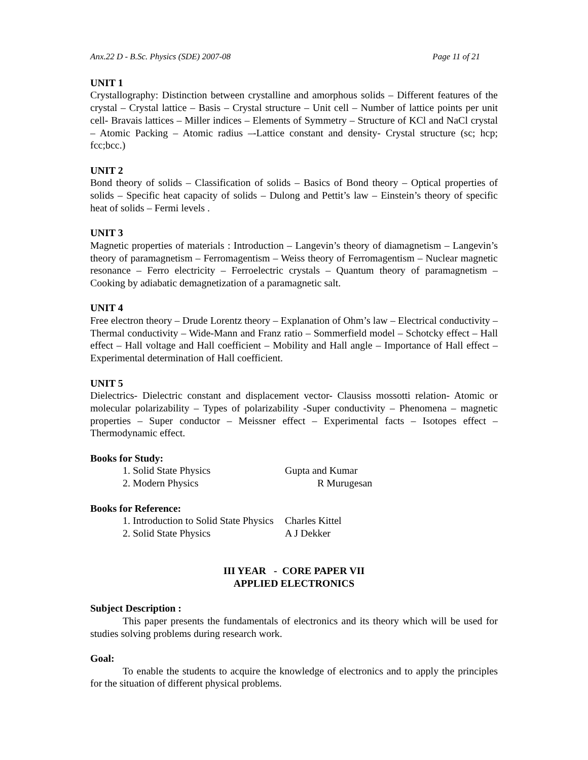Anx.22 D - B.Sc. Physics (SDE) 2007-08 Page 11 of 21
UNIT 1
Crystallography: Distinction between crystalline and amorphous solids – Different features of the crystal – Crystal lattice – Basis – Crystal structure – Unit cell – Number of lattice points per unit cell- Bravais lattices – Miller indices – Elements of Symmetry – Structure of KCl and NaCl crystal – Atomic Packing – Atomic radius –-Lattice constant and density- Crystal structure (sc; hcp; fcc;bcc.)
UNIT 2
Bond theory of solids – Classification of solids – Basics of Bond theory – Optical properties of solids – Specific heat capacity of solids – Dulong and Pettit’s law – Einstein’s theory of specific heat of solids – Fermi levels .
UNIT 3
Magnetic properties of materials : Introduction – Langevin’s theory of diamagnetism – Langevin’s theory of paramagnetism – Ferromagentism – Weiss theory of Ferromagentism – Nuclear magnetic resonance – Ferro electricity – Ferroelectric crystals – Quantum theory of paramagnetism – Cooking by adiabatic demagnetization of a paramagnetic salt.
UNIT 4
Free electron theory – Drude Lorentz theory – Explanation of Ohm’s law – Electrical conductivity – Thermal conductivity – Wide-Mann and Franz ratio – Sommerfield model – Schotcky effect – Hall effect – Hall voltage and Hall coefficient – Mobility and Hall angle – Importance of Hall effect – Experimental determination of Hall coefficient.
UNIT 5
Dielectrics- Dielectric constant and displacement vector- Clausiss mossotti relation- Atomic or molecular polarizability – Types of polarizability -Super conductivity – Phenomena – magnetic properties – Super conductor – Meissner effect – Experimental facts – Isotopes effect – Thermodynamic effect.
Books for Study:
1. Solid State Physics Gupta and Kumar
2. Modern Physics R Murugesan
Books for Reference:
1. Introduction to Solid State Physics Charles Kittel
2. Solid State Physics A J Dekker
III YEAR - CORE PAPER VII
APPLIED ELECTRONICS
Subject Description :
This paper presents the fundamentals of electronics and its theory which will be used for studies solving problems during research work.
Goal:
To enable the students to acquire the knowledge of electronics and to apply the principles for the situation of different physical problems.